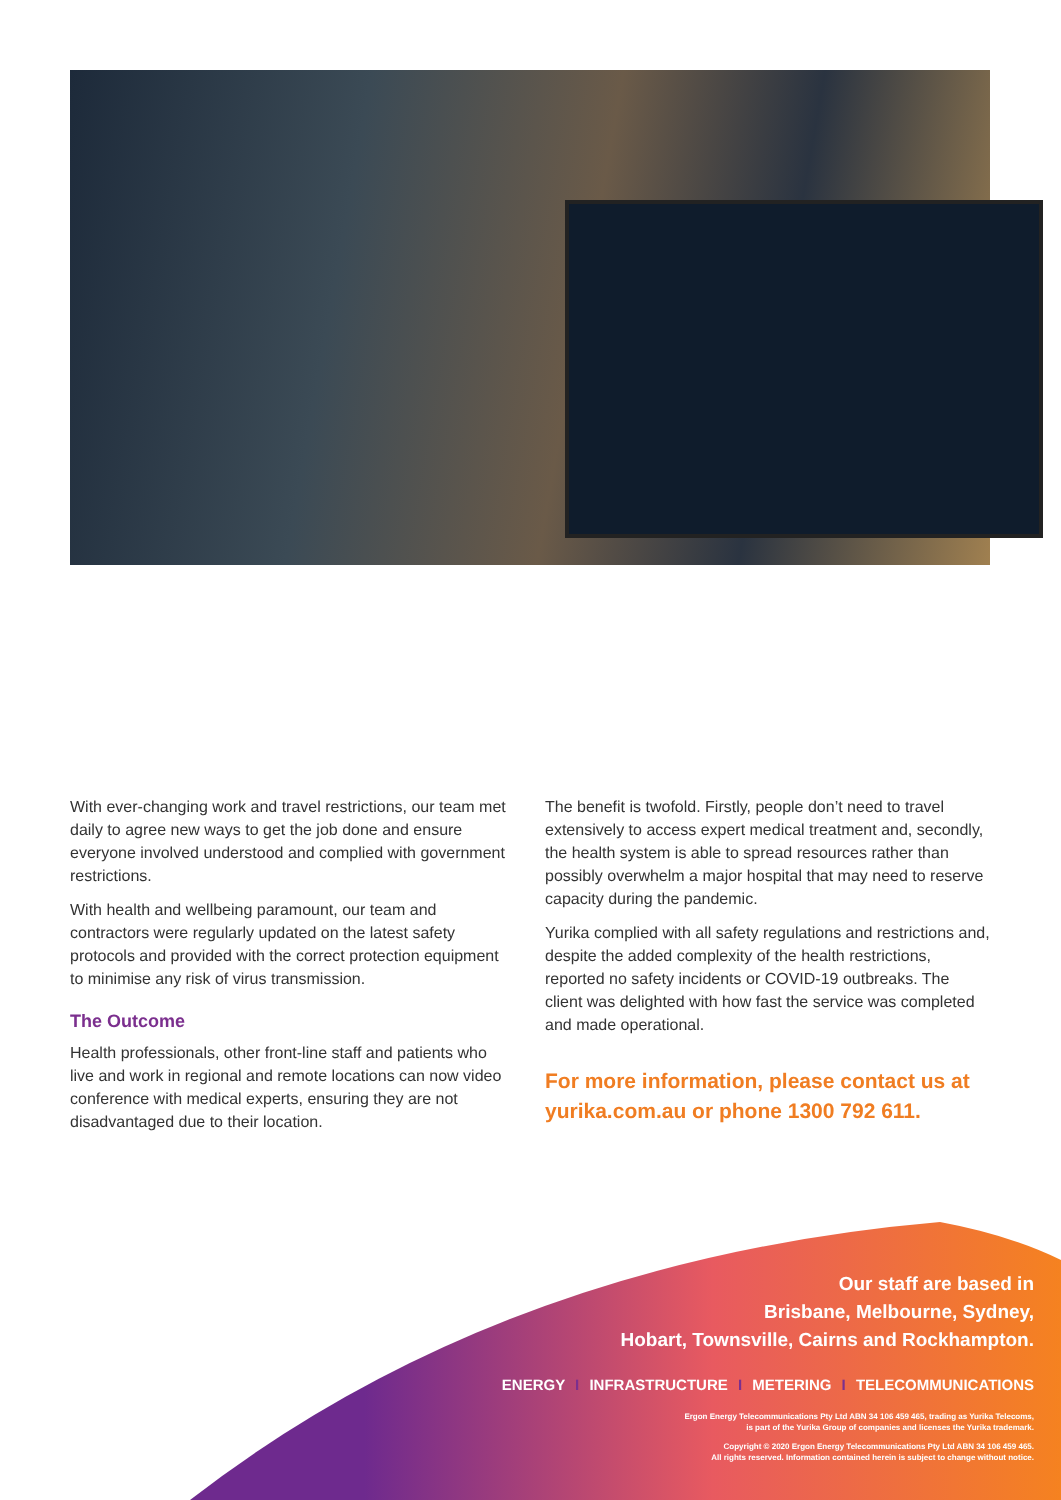With ever-changing work and travel restrictions, our team met daily to agree new ways to get the job done and ensure everyone involved understood and complied with government restrictions.
With health and wellbeing paramount, our team and contractors were regularly updated on the latest safety protocols and provided with the correct protection equipment to minimise any risk of virus transmission.
The Outcome
Health professionals, other front-line staff and patients who live and work in regional and remote locations can now video conference with medical experts, ensuring they are not disadvantaged due to their location.
The benefit is twofold. Firstly, people don’t need to travel extensively to access expert medical treatment and, secondly, the health system is able to spread resources rather than possibly overwhelm a major hospital that may need to reserve capacity during the pandemic.
Yurika complied with all safety regulations and restrictions and, despite the added complexity of the health restrictions, reported no safety incidents or COVID-19 outbreaks. The client was delighted with how fast the service was completed and made operational.
For more information, please contact us at yurika.com.au or phone 1300 792 611.
Our staff are based in
Brisbane, Melbourne, Sydney,
Hobart, Townsville, Cairns and Rockhampton.
ENERGY I INFRASTRUCTURE I METERING I TELECOMMUNICATIONS
Ergon Energy Telecommunications Pty Ltd ABN 34 106 459 465, trading as Yurika Telecoms,
is part of the Yurika Group of companies and licenses the Yurika trademark.
Copyright © 2020 Ergon Energy Telecommunications Pty Ltd ABN 34 106 459 465.
All rights reserved. Information contained herein is subject to change without notice.